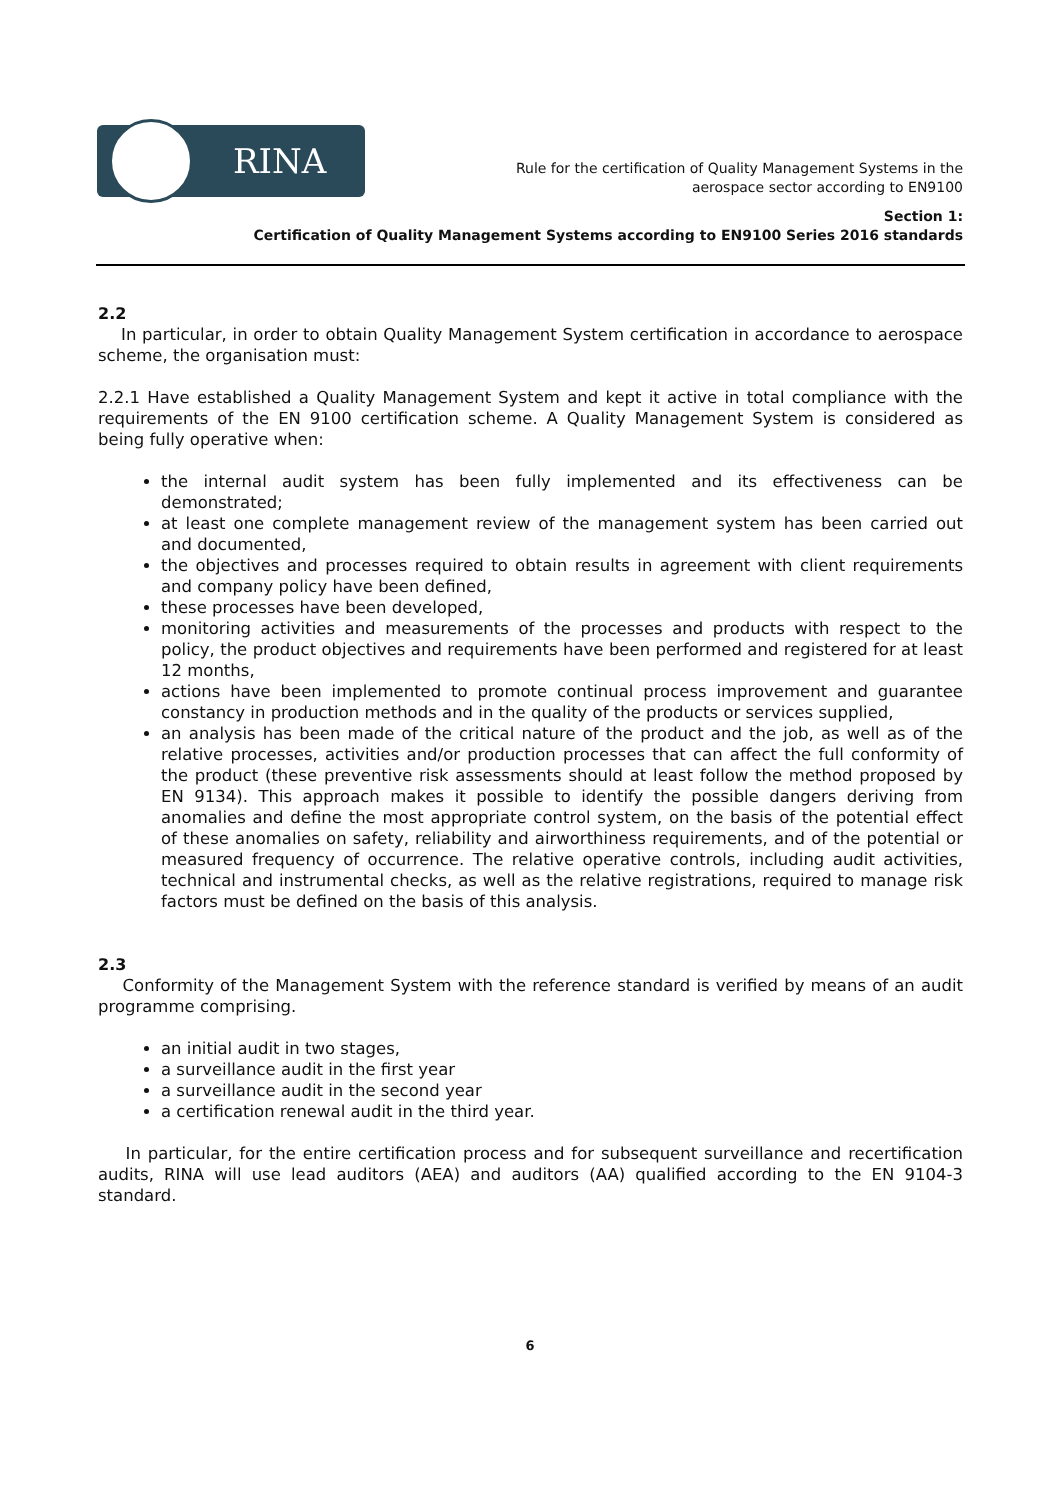RINA
Rule for the certification of Quality Management Systems in the
aerospace sector according to EN9100
Section 1:
Certification of Quality Management Systems according to EN9100 Series 2016 standards
2.2
In particular, in order to obtain Quality Management System certification in accordance to aerospace scheme, the organisation must:
2.2.1 Have established a Quality Management System and kept it active in total compliance with the requirements of the EN 9100 certification scheme. A Quality Management System is considered as being fully operative when:
the internal audit system has been fully implemented and its effectiveness can be demonstrated;
at least one complete management review of the management system has been carried out and documented,
the objectives and processes required to obtain results in agreement with client requirements and company policy have been defined,
these processes have been developed,
monitoring activities and measurements of the processes and products with respect to the policy, the product objectives and requirements have been performed and registered for at least 12 months,
actions have been implemented to promote continual process improvement and guarantee constancy in production methods and in the quality of the products or services supplied,
an analysis has been made of the critical nature of the product and the job, as well as of the relative processes, activities and/or production processes that can affect the full conformity of the product (these preventive risk assessments should at least follow the method proposed by EN 9134). This approach makes it possible to identify the possible dangers deriving from anomalies and define the most appropriate control system, on the basis of the potential effect of these anomalies on safety, reliability and airworthiness requirements, and of the potential or measured frequency of occurrence. The relative operative controls, including audit activities, technical and instrumental checks, as well as the relative registrations, required to manage risk factors must be defined on the basis of this analysis.
2.3
Conformity of the Management System with the reference standard is verified by means of an audit programme comprising.
an initial audit in two stages,
a surveillance audit in the first year
a surveillance audit in the second year
a certification renewal audit in the third year.
In particular, for the entire certification process and for subsequent surveillance and recertification audits, RINA will use lead auditors (AEA) and auditors (AA) qualified according to the EN 9104-3 standard.
6